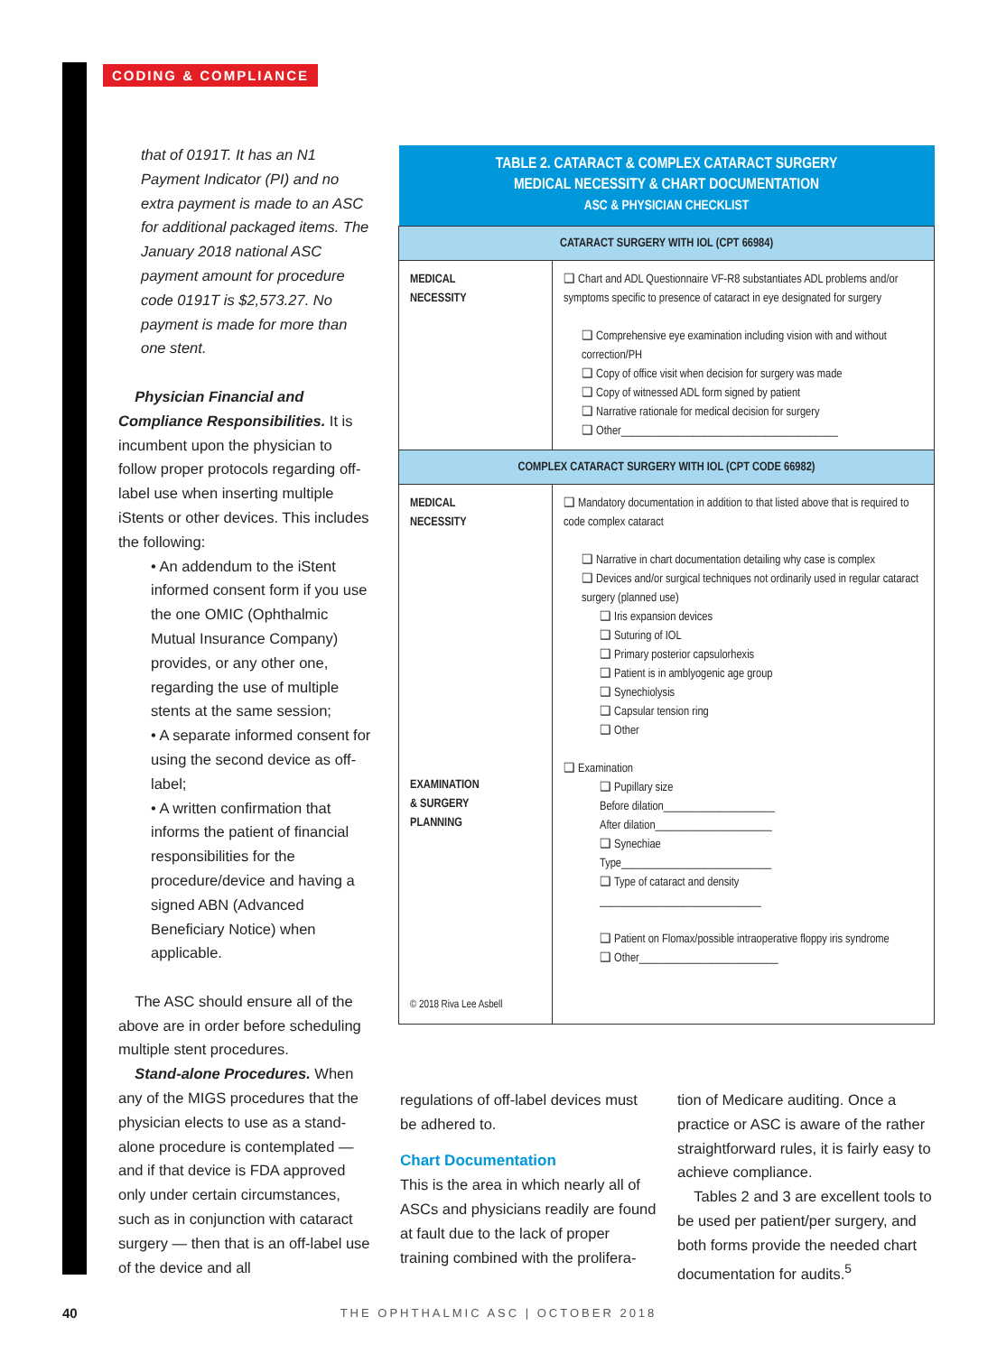CODING & COMPLIANCE
that of 0191T. It has an N1 Payment Indicator (PI) and no extra payment is made to an ASC for additional packaged items. The January 2018 national ASC payment amount for procedure code 0191T is $2,573.27. No payment is made for more than one stent.
Physician Financial and Compliance Responsibilities. It is incumbent upon the physician to follow proper protocols regarding off-label use when inserting multiple iStents or other devices. This includes the following:
• An addendum to the iStent informed consent form if you use the one OMIC (Ophthalmic Mutual Insurance Company) provides, or any other one, regarding the use of multiple stents at the same session;
• A separate informed consent for using the second device as off-label;
• A written confirmation that informs the patient of financial responsibilities for the procedure/device and having a signed ABN (Advanced Beneficiary Notice) when applicable.
The ASC should ensure all of the above are in order before scheduling multiple stent procedures.
Stand-alone Procedures. When any of the MIGS procedures that the physician elects to use as a stand-alone procedure is contemplated — and if that device is FDA approved only under certain circumstances, such as in conjunction with cataract surgery — then that is an off-label use of the device and all
| TABLE 2. CATARACT & COMPLEX CATARACT SURGERY MEDICAL NECESSITY & CHART DOCUMENTATION ASC & PHYSICIAN CHECKLIST | |
| --- | --- |
| CATARACT SURGERY WITH IOL (CPT 66984) | |
| MEDICAL NECESSITY | ❑ Chart and ADL Questionnaire VF-R8 substantiates ADL problems and/or symptoms specific to presence of cataract in eye designated for surgery ❑ Comprehensive eye examination including vision with and without correction/PH ❑ Copy of office visit when decision for surgery was made ❑ Copy of witnessed ADL form signed by patient ❑ Narrative rationale for medical decision for surgery ❑ Other_______________________________________ |
| COMPLEX CATARACT SURGERY WITH IOL (CPT CODE 66982) | |
| MEDICAL NECESSITY EXAMINATION & SURGERY PLANNING © 2018 Riva Lee Asbell | ❑ Mandatory documentation in addition to that listed above that is required to code complex cataract ❑ Narrative in chart documentation detailing why case is complex ❑ Devices and/or surgical techniques not ordinarily used in regular cataract surgery (planned use) ❑ Iris expansion devices ❑ Suturing of IOL ❑ Primary posterior capsulorhexis ❑ Patient is in amblyogenic age group ❑ Synechiolysis ❑ Capsular tension ring ❑ Other ❑ Examination ❑ Pupillary size Before dilation____________________ After dilation_____________________ ❑ Synechiae Type___________________________ ❑ Type of cataract and density _____________________________ ❑ Patient on Flomax/possible intraoperative floppy iris syndrome ❑ Other_________________________ |
regulations of off-label devices must be adhered to.
Chart Documentation
This is the area in which nearly all of ASCs and physicians readily are found at fault due to the lack of proper training combined with the prolifera-
tion of Medicare auditing. Once a practice or ASC is aware of the rather straightforward rules, it is fairly easy to achieve compliance.
Tables 2 and 3 are excellent tools to be used per patient/per surgery, and both forms provide the needed chart documentation for audits.<sup>5</sup>
40
THE OPHTHALMIC ASC | OCTOBER 2018